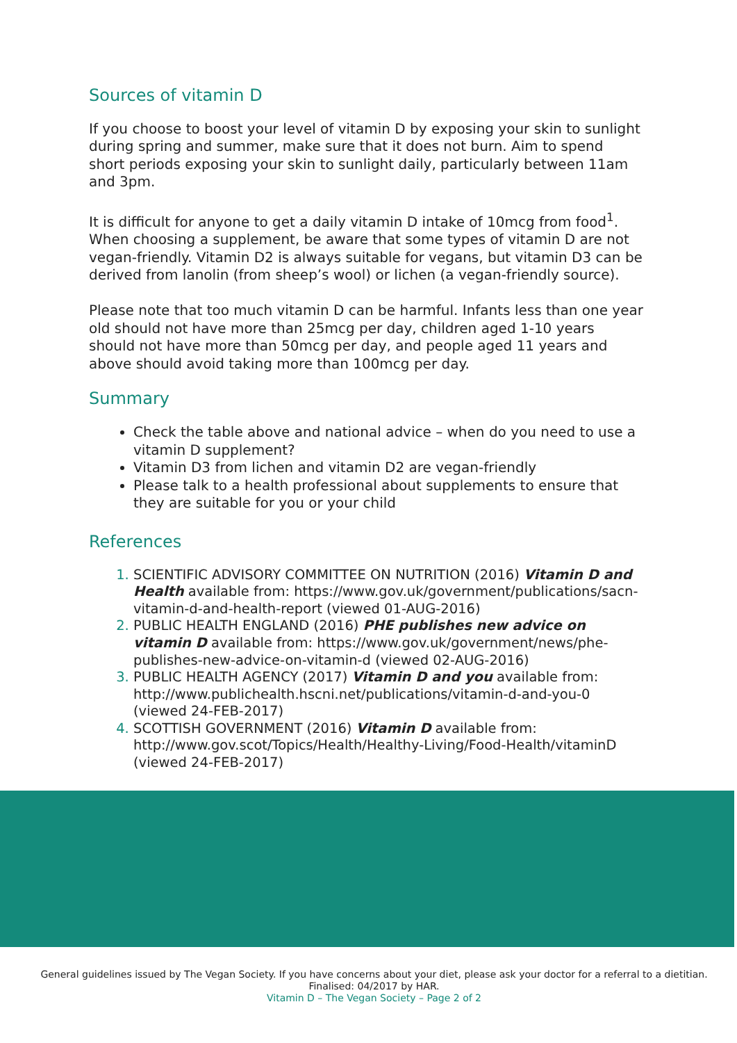Sources of vitamin D
If you choose to boost your level of vitamin D by exposing your skin to sunlight during spring and summer, make sure that it does not burn. Aim to spend short periods exposing your skin to sunlight daily, particularly between 11am and 3pm.
It is difficult for anyone to get a daily vitamin D intake of 10mcg from food<sup>1</sup>. When choosing a supplement, be aware that some types of vitamin D are not vegan-friendly. Vitamin D2 is always suitable for vegans, but vitamin D3 can be derived from lanolin (from sheep’s wool) or lichen (a vegan-friendly source).
Please note that too much vitamin D can be harmful. Infants less than one year old should not have more than 25mcg per day, children aged 1-10 years should not have more than 50mcg per day, and people aged 11 years and above should avoid taking more than 100mcg per day.
Summary
Check the table above and national advice – when do you need to use a vitamin D supplement?
Vitamin D3 from lichen and vitamin D2 are vegan-friendly
Please talk to a health professional about supplements to ensure that they are suitable for you or your child
References
SCIENTIFIC ADVISORY COMMITTEE ON NUTRITION (2016) Vitamin D and Health available from: https://www.gov.uk/government/publications/sacn-vitamin-d-and-health-report (viewed 01-AUG-2016)
PUBLIC HEALTH ENGLAND (2016) PHE publishes new advice on vitamin D available from: https://www.gov.uk/government/news/phe-publishes-new-advice-on-vitamin-d (viewed 02-AUG-2016)
PUBLIC HEALTH AGENCY (2017) Vitamin D and you available from: http://www.publichealth.hscni.net/publications/vitamin-d-and-you-0 (viewed 24-FEB-2017)
SCOTTISH GOVERNMENT (2016) Vitamin D available from: http://www.gov.scot/Topics/Health/Healthy-Living/Food-Health/vitaminD (viewed 24-FEB-2017)
General guidelines issued by The Vegan Society. If you have concerns about your diet, please ask your doctor for a referral to a dietitian.
Finalised: 04/2017 by HAR.
Vitamin D – The Vegan Society – Page 2 of 2